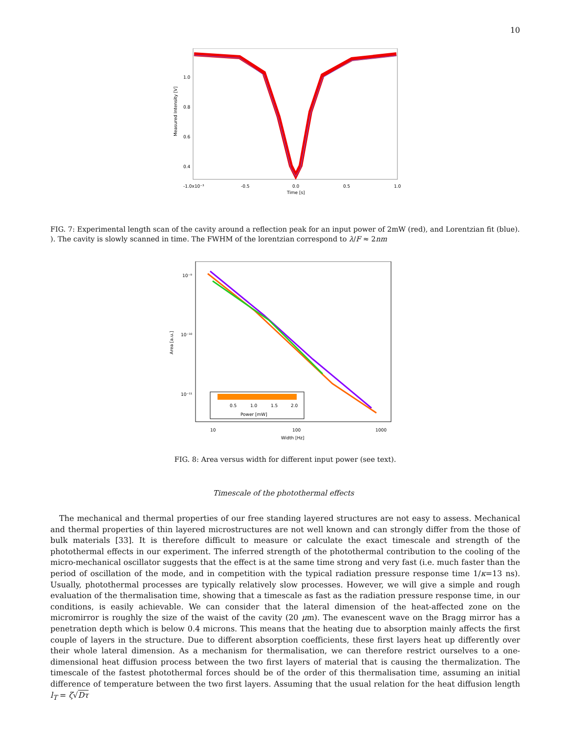10
1.0
0.8
0.6
0.4
-1.0x10⁻³
-0.5
0.0
0.5
1.0
Time [s]
Measured Intensity [V]
FIG. 7: Experimental length scan of the cavity around a reflection peak for an input power of 2mW (red), and Lorentzian fit (blue). ). The cavity is slowly scanned in time. The FWHM of the lorentzian correspond to λ/F ≈ 2nm
10⁻⁹
10⁻¹⁰
10⁻¹¹
0.5
1.0
1.5
2.0
Power [mW]
10
100
1000
Width [Hz]
Area [a.u.]
FIG. 8: Area versus width for different input power (see text).
Timescale of the photothermal effects
The mechanical and thermal properties of our free standing layered structures are not easy to assess. Mechanical and thermal properties of thin layered microstructures are not well known and can strongly differ from the those of bulk materials [33]. It is therefore difficult to measure or calculate the exact timescale and strength of the photothermal effects in our experiment. The inferred strength of the photothermal contribution to the cooling of the micro-mechanical oscillator suggests that the effect is at the same time strong and very fast (i.e. much faster than the period of oscillation of the mode, and in competition with the typical radiation pressure response time 1/κ=13 ns). Usually, photothermal processes are typically relatively slow processes. However, we will give a simple and rough evaluation of the thermalisation time, showing that a timescale as fast as the radiation pressure response time, in our conditions, is easily achievable. We can consider that the lateral dimension of the heat-affected zone on the micromirror is roughly the size of the waist of the cavity (20 μm). The evanescent wave on the Bragg mirror has a penetration depth which is below 0.4 microns. This means that the heating due to absorption mainly affects the first couple of layers in the structure. Due to different absorption coefficients, these first layers heat up differently over their whole lateral dimension. As a mechanism for thermalisation, we can therefore restrict ourselves to a one-dimensional heat diffusion process between the two first layers of material that is causing the thermalization. The timescale of the fastest photothermal forces should be of the order of this thermalisation time, assuming an initial difference of temperature between the two first layers. Assuming that the usual relation for the heat diffusion length l<sub>T</sub> = ζ√Dτ